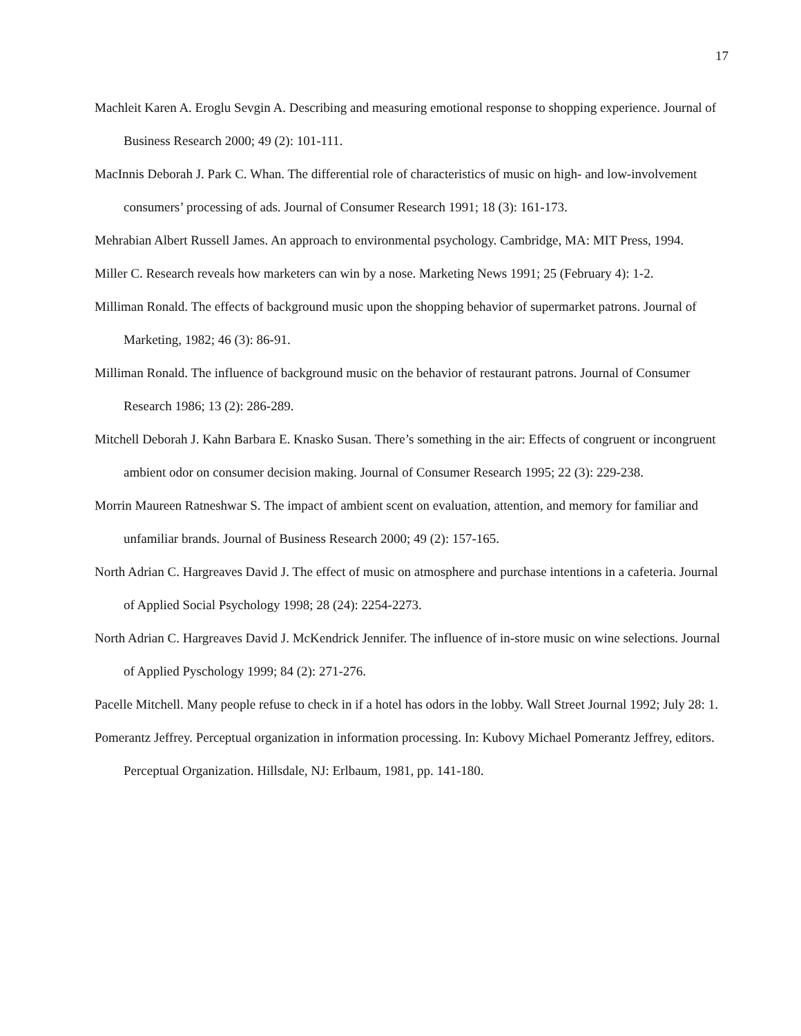17
Machleit Karen A. Eroglu Sevgin A. Describing and measuring emotional response to shopping experience. Journal of Business Research 2000; 49 (2): 101-111.
MacInnis Deborah J. Park C. Whan. The differential role of characteristics of music on high- and low-involvement consumers’ processing of ads. Journal of Consumer Research 1991; 18 (3): 161-173.
Mehrabian Albert Russell James. An approach to environmental psychology. Cambridge, MA: MIT Press, 1994.
Miller C. Research reveals how marketers can win by a nose. Marketing News 1991; 25 (February 4): 1-2.
Milliman Ronald. The effects of background music upon the shopping behavior of supermarket patrons. Journal of Marketing, 1982; 46 (3): 86-91.
Milliman Ronald. The influence of background music on the behavior of restaurant patrons. Journal of Consumer Research 1986; 13 (2): 286-289.
Mitchell Deborah J. Kahn Barbara E. Knasko Susan. There’s something in the air: Effects of congruent or incongruent ambient odor on consumer decision making. Journal of Consumer Research 1995; 22 (3): 229-238.
Morrin Maureen Ratneshwar S. The impact of ambient scent on evaluation, attention, and memory for familiar and unfamiliar brands. Journal of Business Research 2000; 49 (2): 157-165.
North Adrian C. Hargreaves David J. The effect of music on atmosphere and purchase intentions in a cafeteria. Journal of Applied Social Psychology 1998; 28 (24): 2254-2273.
North Adrian C. Hargreaves David J. McKendrick Jennifer. The influence of in-store music on wine selections. Journal of Applied Pyschology 1999; 84 (2): 271-276.
Pacelle Mitchell. Many people refuse to check in if a hotel has odors in the lobby. Wall Street Journal 1992; July 28: 1.
Pomerantz Jeffrey. Perceptual organization in information processing. In: Kubovy Michael Pomerantz Jeffrey, editors. Perceptual Organization. Hillsdale, NJ: Erlbaum, 1981, pp. 141-180.